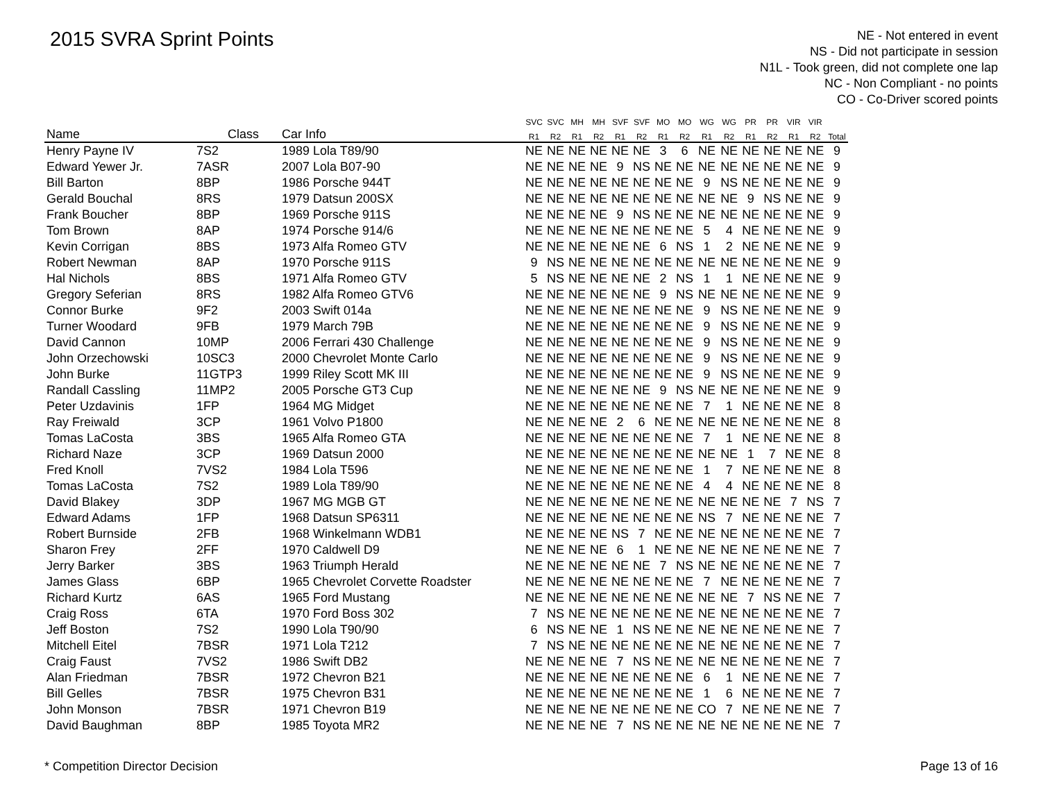2015 SVRA Sprint Points
NE - Not entered in event
NS - Did not participate in session
N1L - Took green, did not complete one lap
NC - Non Compliant - no points
CO - Co-Driver scored points
| | | | SVC | SVC | MH | MH | SVF | SVF | MO | MO | WG | WG | PR | PR | VIR | VIR | |
| --- | --- | --- | --- | --- | --- | --- | --- | --- | --- | --- | --- | --- | --- | --- | --- | --- | --- |
| Name | Class | Car Info | R1 | R2 | R1 | R2 | R1 | R2 | R1 | R2 | R1 | R2 | R1 | R2 | R1 | R2 | Total |
| Henry Payne IV | 7S2 | 1989 Lola T89/90 | NE | NE | NE | NE | NE | NE | 3 | 6 | NE | NE | NE | NE | NE | NE | 9 |
| Edward Yewer Jr. | 7ASR | 2007 Lola B07-90 | NE | NE | NE | NE | 9 | NS | NE | NE | NE | NE | NE | NE | NE | NE | 9 |
| Bill Barton | 8BP | 1986 Porsche 944T | NE | NE | NE | NE | NE | NE | NE | NE | 9 | NS | NE | NE | NE | NE | 9 |
| Gerald Bouchal | 8RS | 1979 Datsun 200SX | NE | NE | NE | NE | NE | NE | NE | NE | NE | NE | 9 | NS | NE | NE | 9 |
| Frank Boucher | 8BP | 1969 Porsche 911S | NE | NE | NE | NE | 9 | NS | NE | NE | NE | NE | NE | NE | NE | NE | 9 |
| Tom Brown | 8AP | 1974 Porsche 914/6 | NE | NE | NE | NE | NE | NE | NE | NE | 5 | 4 | NE | NE | NE | NE | 9 |
| Kevin Corrigan | 8BS | 1973 Alfa Romeo GTV | NE | NE | NE | NE | NE | NE | 6 | NS | 1 | 2 | NE | NE | NE | NE | 9 |
| Robert Newman | 8AP | 1970 Porsche 911S | 9 | NS | NE | NE | NE | NE | NE | NE | NE | NE | NE | NE | NE | NE | 9 |
| Hal Nichols | 8BS | 1971 Alfa Romeo GTV | 5 | NS | NE | NE | NE | NE | 2 | NS | 1 | 1 | NE | NE | NE | NE | 9 |
| Gregory Seferian | 8RS | 1982 Alfa Romeo GTV6 | NE | NE | NE | NE | NE | NE | 9 | NS | NE | NE | NE | NE | NE | NE | 9 |
| Connor Burke | 9F2 | 2003 Swift 014a | NE | NE | NE | NE | NE | NE | NE | NE | 9 | NS | NE | NE | NE | NE | 9 |
| Turner Woodard | 9FB | 1979 March 79B | NE | NE | NE | NE | NE | NE | NE | NE | 9 | NS | NE | NE | NE | NE | 9 |
| David Cannon | 10MP | 2006 Ferrari 430 Challenge | NE | NE | NE | NE | NE | NE | NE | NE | 9 | NS | NE | NE | NE | NE | 9 |
| John Orzechowski | 10SC3 | 2000 Chevrolet Monte Carlo | NE | NE | NE | NE | NE | NE | NE | NE | 9 | NS | NE | NE | NE | NE | 9 |
| John Burke | 11GTP3 | 1999 Riley Scott MK III | NE | NE | NE | NE | NE | NE | NE | NE | 9 | NS | NE | NE | NE | NE | 9 |
| Randall Cassling | 11MP2 | 2005 Porsche GT3 Cup | NE | NE | NE | NE | NE | NE | 9 | NS | NE | NE | NE | NE | NE | NE | 9 |
| Peter Uzdavinis | 1FP | 1964 MG Midget | NE | NE | NE | NE | NE | NE | NE | NE | 7 | 1 | NE | NE | NE | NE | 8 |
| Ray Freiwald | 3CP | 1961 Volvo P1800 | NE | NE | NE | NE | 2 | 6 | NE | NE | NE | NE | NE | NE | NE | NE | 8 |
| Tomas LaCosta | 3BS | 1965 Alfa Romeo GTA | NE | NE | NE | NE | NE | NE | NE | NE | 7 | 1 | NE | NE | NE | NE | 8 |
| Richard Naze | 3CP | 1969 Datsun 2000 | NE | NE | NE | NE | NE | NE | NE | NE | NE | NE | 1 | 7 | NE | NE | 8 |
| Fred Knoll | 7VS2 | 1984 Lola T596 | NE | NE | NE | NE | NE | NE | NE | NE | 1 | 7 | NE | NE | NE | NE | 8 |
| Tomas LaCosta | 7S2 | 1989 Lola T89/90 | NE | NE | NE | NE | NE | NE | NE | NE | 4 | 4 | NE | NE | NE | NE | 8 |
| David Blakey | 3DP | 1967 MG MGB GT | NE | NE | NE | NE | NE | NE | NE | NE | NE | NE | NE | NE | 7 | NS | 7 |
| Edward Adams | 1FP | 1968 Datsun SP6311 | NE | NE | NE | NE | NE | NE | NE | NE | NS | 7 | NE | NE | NE | NE | 7 |
| Robert Burnside | 2FB | 1968 Winkelmann WDB1 | NE | NE | NE | NE | NS | 7 | NE | NE | NE | NE | NE | NE | NE | NE | 7 |
| Sharon Frey | 2FF | 1970 Caldwell D9 | NE | NE | NE | NE | 6 | 1 | NE | NE | NE | NE | NE | NE | NE | NE | 7 |
| Jerry Barker | 3BS | 1963 Triumph Herald | NE | NE | NE | NE | NE | NE | 7 | NS | NE | NE | NE | NE | NE | NE | 7 |
| James Glass | 6BP | 1965 Chevrolet Corvette Roadster | NE | NE | NE | NE | NE | NE | NE | NE | 7 | NE | NE | NE | NE | NE | 7 |
| Richard Kurtz | 6AS | 1965 Ford Mustang | NE | NE | NE | NE | NE | NE | NE | NE | NE | NE | 7 | NS | NE | NE | 7 |
| Craig Ross | 6TA | 1970 Ford Boss 302 | 7 | NS | NE | NE | NE | NE | NE | NE | NE | NE | NE | NE | NE | NE | 7 |
| Jeff Boston | 7S2 | 1990 Lola T90/90 | 6 | NS | NE | NE | 1 | NS | NE | NE | NE | NE | NE | NE | NE | NE | 7 |
| Mitchell Eitel | 7BSR | 1971 Lola T212 | 7 | NS | NE | NE | NE | NE | NE | NE | NE | NE | NE | NE | NE | NE | 7 |
| Craig Faust | 7VS2 | 1986 Swift DB2 | NE | NE | NE | NE | 7 | NS | NE | NE | NE | NE | NE | NE | NE | NE | 7 |
| Alan Friedman | 7BSR | 1972 Chevron B21 | NE | NE | NE | NE | NE | NE | NE | NE | 6 | 1 | NE | NE | NE | NE | 7 |
| Bill Gelles | 7BSR | 1975 Chevron B31 | NE | NE | NE | NE | NE | NE | NE | NE | 1 | 6 | NE | NE | NE | NE | 7 |
| John Monson | 7BSR | 1971 Chevron B19 | NE | NE | NE | NE | NE | NE | NE | NE | CO | 7 | NE | NE | NE | NE | 7 |
| David Baughman | 8BP | 1985 Toyota MR2 | NE | NE | NE | NE | 7 | NS | NE | NE | NE | NE | NE | NE | NE | NE | 7 |
* Competition Director Decision Page 13 of 16